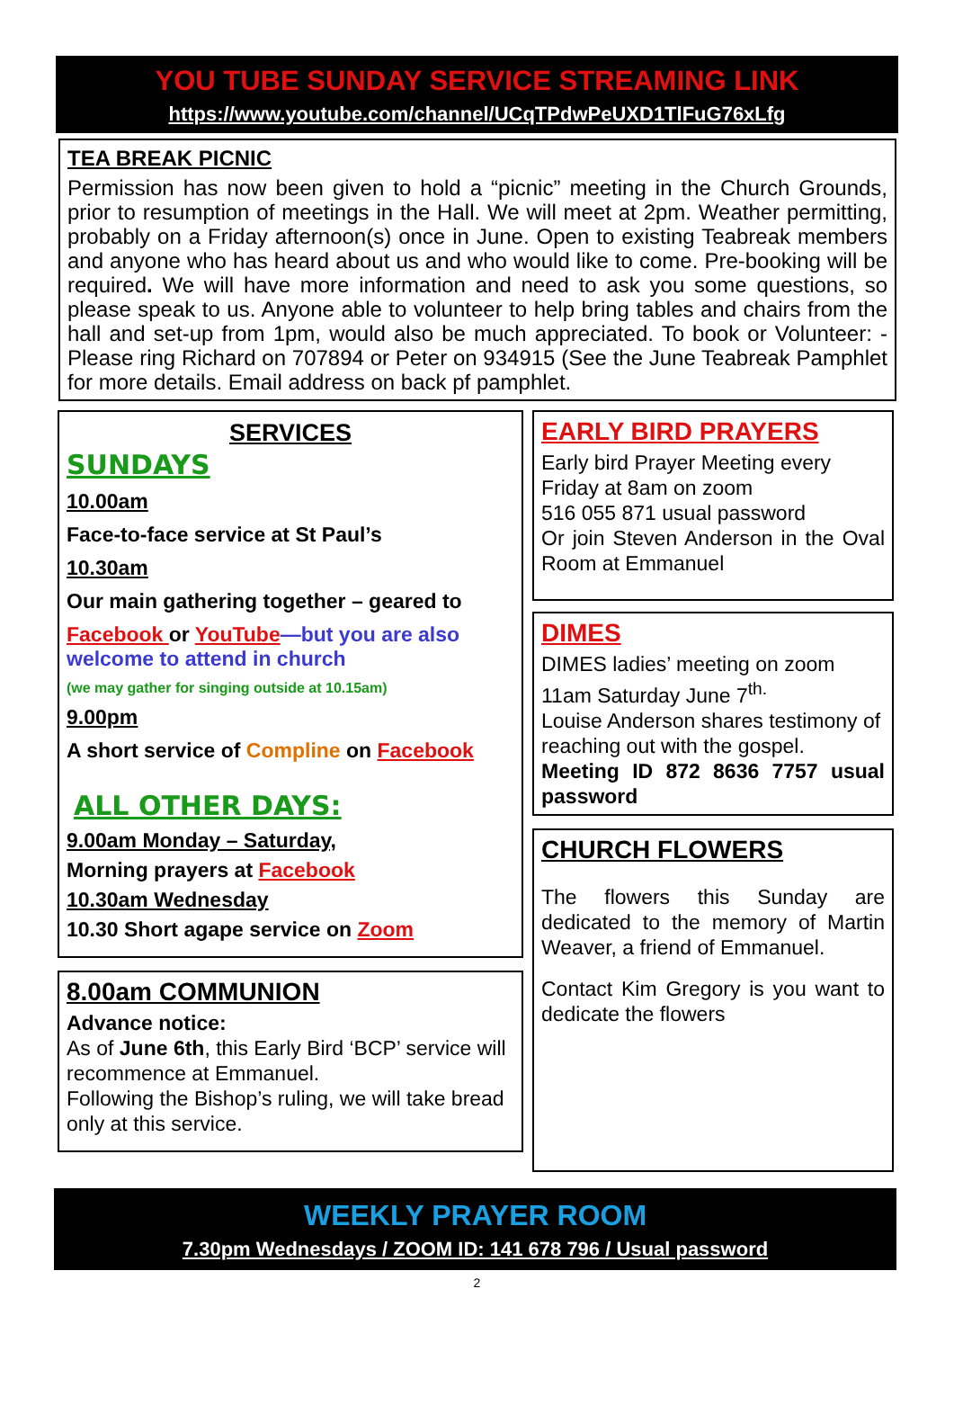YOU TUBE SUNDAY SERVICE STREAMING LINK
https://www.youtube.com/channel/UCqTPdwPeUXD1TlFuG76xLfg
TEA BREAK PICNIC
Permission has now been given to hold a “picnic” meeting in the Church Grounds, prior to resumption of meetings in the Hall. We will meet at 2pm. Weather permitting, probably on a Friday afternoon(s) once in June. Open to existing Teabreak members and anyone who has heard about us and who would like to come. Pre-booking will be required. We will have more information and need to ask you some questions, so please speak to us. Anyone able to volunteer to help bring tables and chairs from the hall and set-up from 1pm, would also be much appreciated. To book or Volunteer: - Please ring Richard on 707894 or Peter on 934915 (See the June Teabreak Pamphlet for more details. Email address on back pf pamphlet.
SERVICES
SUNDAYS
10.00am
Face-to-face service at St Paul’s
10.30am
Our main gathering together – geared to
Facebook or YouTube—but you are also welcome to attend in church
(we may gather for singing outside at 10.15am)
9.00pm
A short service of Compline on Facebook
ALL OTHER DAYS:
9.00am Monday – Saturday,
Morning prayers at Facebook
10.30am Wednesday
10.30 Short agape service on Zoom
8.00am COMMUNION
Advance notice:
As of June 6th, this Early Bird ‘BCP’ service will recommence at Emmanuel.
Following the Bishop’s ruling, we will take bread only at this service.
EARLY BIRD PRAYERS
Early bird Prayer Meeting every Friday at 8am on zoom
516 055 871 usual password
Or join Steven Anderson in the Oval Room at Emmanuel
DIMES
DIMES ladies’ meeting on zoom
11am Saturday June 7<sup>th.</sup>
Louise Anderson shares testimony of reaching out with the gospel.
Meeting ID 872 8636 7757 usual password
CHURCH FLOWERS
The flowers this Sunday are dedicated to the memory of Martin Weaver, a friend of Emmanuel.
Contact Kim Gregory is you want to dedicate the flowers
WEEKLY PRAYER ROOM
7.30pm Wednesdays / ZOOM ID: 141 678 796 / Usual password
2